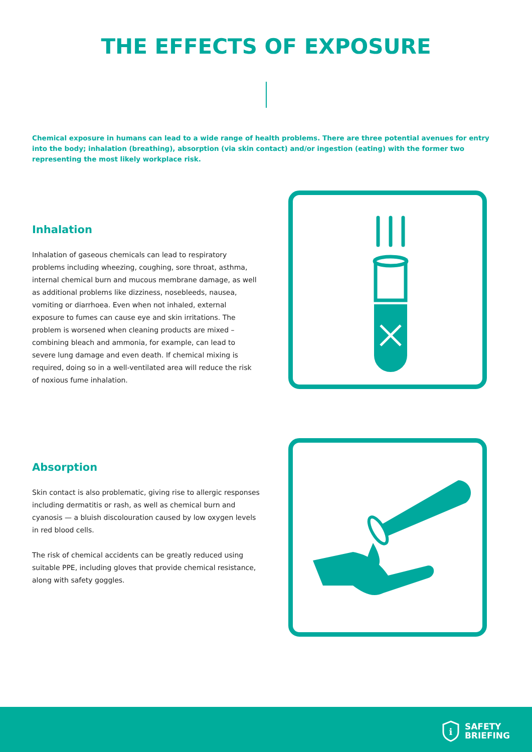THE EFFECTS OF EXPOSURE
Chemical exposure in humans can lead to a wide range of health problems. There are three potential avenues for entry into the body; inhalation (breathing), absorption (via skin contact) and/or ingestion (eating) with the former two representing the most likely workplace risk.
Inhalation
Inhalation of gaseous chemicals can lead to respiratory problems including wheezing, coughing, sore throat, asthma, internal chemical burn and mucous membrane damage, as well as additional problems like dizziness, nosebleeds, nausea, vomiting or diarrhoea. Even when not inhaled, external exposure to fumes can cause eye and skin irritations. The problem is worsened when cleaning products are mixed – combining bleach and ammonia, for example, can lead to severe lung damage and even death. If chemical mixing is required, doing so in a well-ventilated area will reduce the risk of noxious fume inhalation.
Absorption
Skin contact is also problematic, giving rise to allergic responses including dermatitis or rash, as well as chemical burn and cyanosis — a bluish discolouration caused by low oxygen levels in red blood cells.
The risk of chemical accidents can be greatly reduced using suitable PPE, including gloves that provide chemical resistance, along with safety goggles.
i
SAFETY
BRIEFING